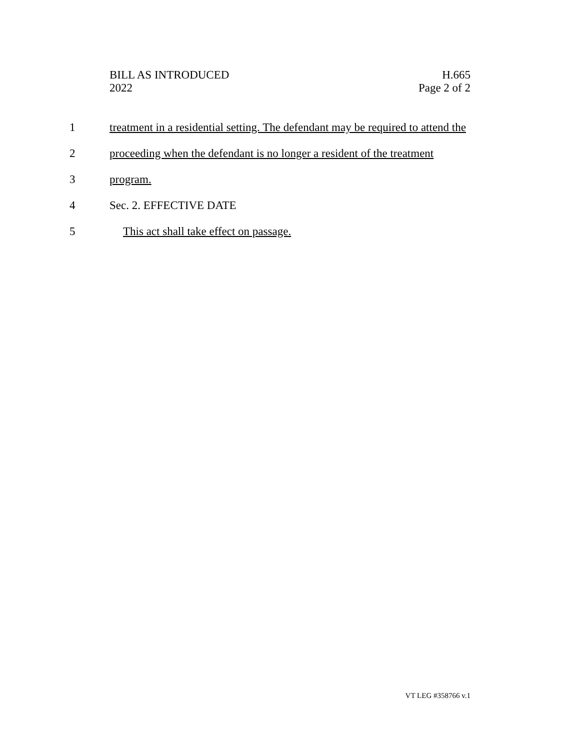BILL AS INTRODUCED
2022
H.665
Page 2 of 2
1 treatment in a residential setting. The defendant may be required to attend the
2 proceeding when the defendant is no longer a resident of the treatment
3 program.
4 Sec. 2. EFFECTIVE DATE
5 This act shall take effect on passage.
VT LEG #358766 v.1